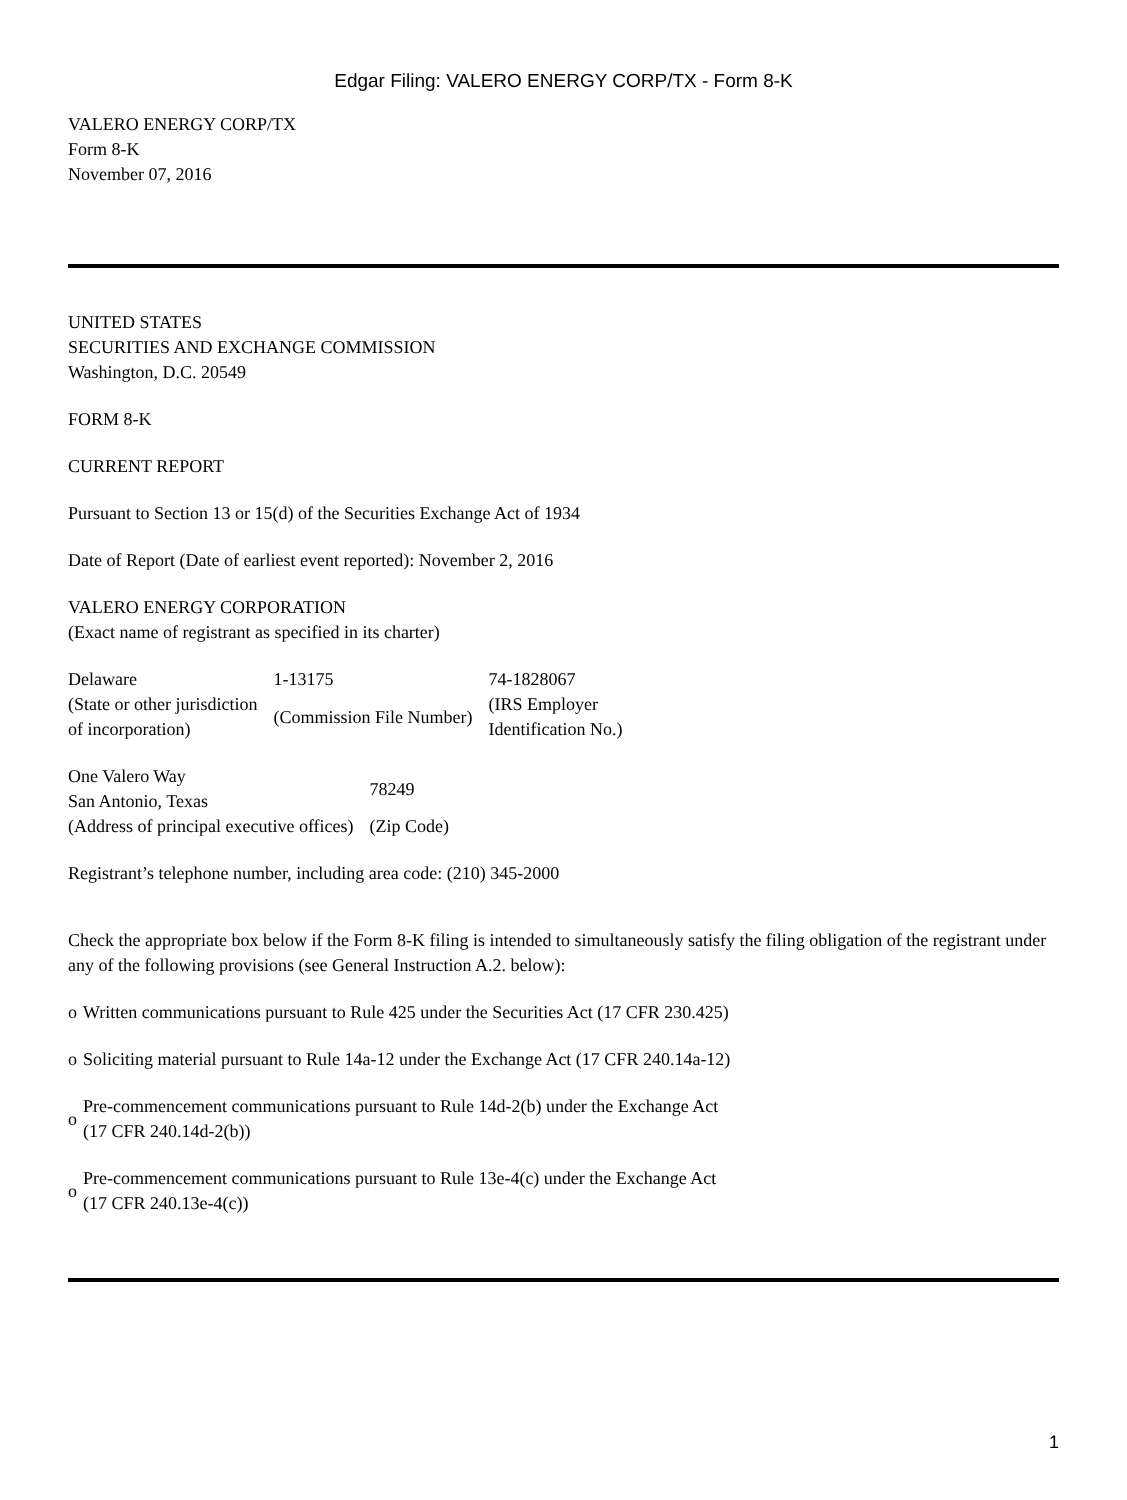Edgar Filing: VALERO ENERGY CORP/TX - Form 8-K
VALERO ENERGY CORP/TX
Form 8-K
November 07, 2016
UNITED STATES
SECURITIES AND EXCHANGE COMMISSION
Washington, D.C. 20549
FORM 8-K
CURRENT REPORT
Pursuant to Section 13 or 15(d) of the Securities Exchange Act of 1934
Date of Report (Date of earliest event reported): November 2, 2016
VALERO ENERGY CORPORATION
(Exact name of registrant as specified in its charter)
| Delaware | 1-13175 | 74-1828067 |
| (State or other jurisdiction of incorporation) | (Commission File Number) | (IRS Employer Identification No.) |
| One Valero Way San Antonio, Texas | 78249 |
| (Address of principal executive offices) | (Zip Code) |
Registrant’s telephone number, including area code: (210) 345-2000
Check the appropriate box below if the Form 8-K filing is intended to simultaneously satisfy the filing obligation of the registrant under any of the following provisions (see General Instruction A.2. below):
| o | Written communications pursuant to Rule 425 under the Securities Act (17 CFR 230.425) |
| o | Soliciting material pursuant to Rule 14a-12 under the Exchange Act (17 CFR 240.14a-12) |
| o | Pre-commencement communications pursuant to Rule 14d-2(b) under the Exchange Act (17 CFR 240.14d-2(b)) |
| o | Pre-commencement communications pursuant to Rule 13e-4(c) under the Exchange Act (17 CFR 240.13e-4(c)) |
1